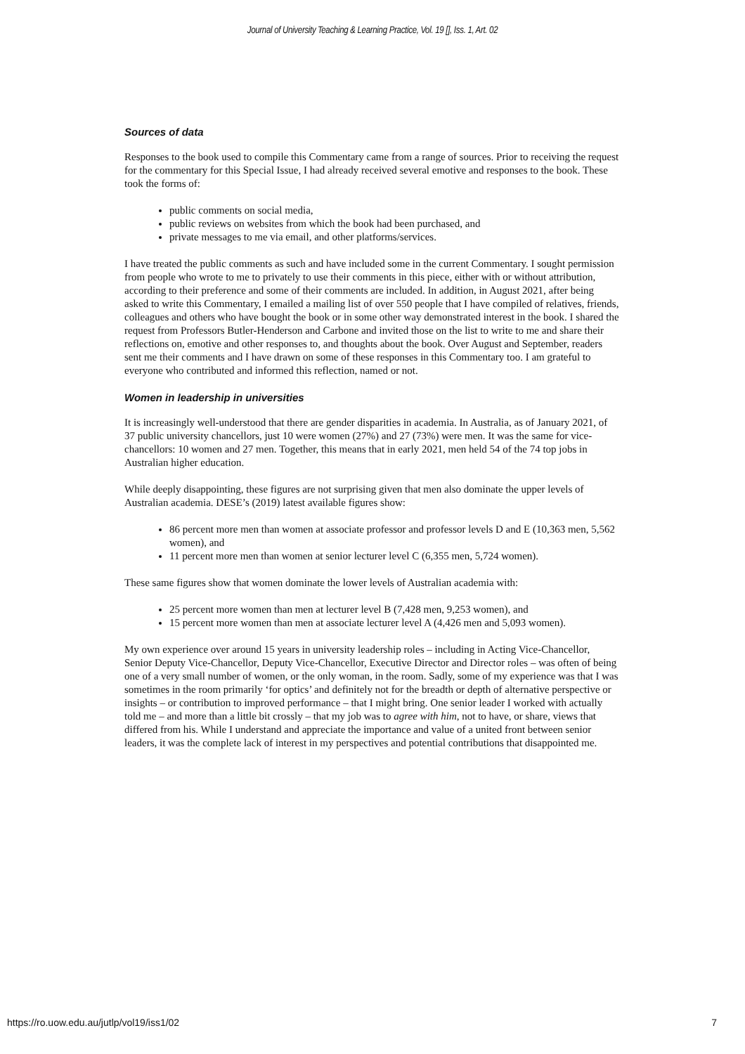Journal of University Teaching & Learning Practice, Vol. 19 [], Iss. 1, Art. 02
Sources of data
Responses to the book used to compile this Commentary came from a range of sources. Prior to receiving the request for the commentary for this Special Issue, I had already received several emotive and responses to the book. These took the forms of:
public comments on social media,
public reviews on websites from which the book had been purchased, and
private messages to me via email, and other platforms/services.
I have treated the public comments as such and have included some in the current Commentary. I sought permission from people who wrote to me to privately to use their comments in this piece, either with or without attribution, according to their preference and some of their comments are included. In addition, in August 2021, after being asked to write this Commentary, I emailed a mailing list of over 550 people that I have compiled of relatives, friends, colleagues and others who have bought the book or in some other way demonstrated interest in the book. I shared the request from Professors Butler-Henderson and Carbone and invited those on the list to write to me and share their reflections on, emotive and other responses to, and thoughts about the book. Over August and September, readers sent me their comments and I have drawn on some of these responses in this Commentary too. I am grateful to everyone who contributed and informed this reflection, named or not.
Women in leadership in universities
It is increasingly well-understood that there are gender disparities in academia. In Australia, as of January 2021, of 37 public university chancellors, just 10 were women (27%) and 27 (73%) were men. It was the same for vice-chancellors: 10 women and 27 men. Together, this means that in early 2021, men held 54 of the 74 top jobs in Australian higher education.
While deeply disappointing, these figures are not surprising given that men also dominate the upper levels of Australian academia. DESE’s (2019) latest available figures show:
86 percent more men than women at associate professor and professor levels D and E (10,363 men, 5,562 women), and
11 percent more men than women at senior lecturer level C (6,355 men, 5,724 women).
These same figures show that women dominate the lower levels of Australian academia with:
25 percent more women than men at lecturer level B (7,428 men, 9,253 women), and
15 percent more women than men at associate lecturer level A (4,426 men and 5,093 women).
My own experience over around 15 years in university leadership roles – including in Acting Vice-Chancellor, Senior Deputy Vice-Chancellor, Deputy Vice-Chancellor, Executive Director and Director roles – was often of being one of a very small number of women, or the only woman, in the room. Sadly, some of my experience was that I was sometimes in the room primarily ‘for optics’ and definitely not for the breadth or depth of alternative perspective or insights – or contribution to improved performance – that I might bring. One senior leader I worked with actually told me – and more than a little bit crossly – that my job was to agree with him, not to have, or share, views that differed from his. While I understand and appreciate the importance and value of a united front between senior leaders, it was the complete lack of interest in my perspectives and potential contributions that disappointed me.
https://ro.uow.edu.au/jutlp/vol19/iss1/02 7